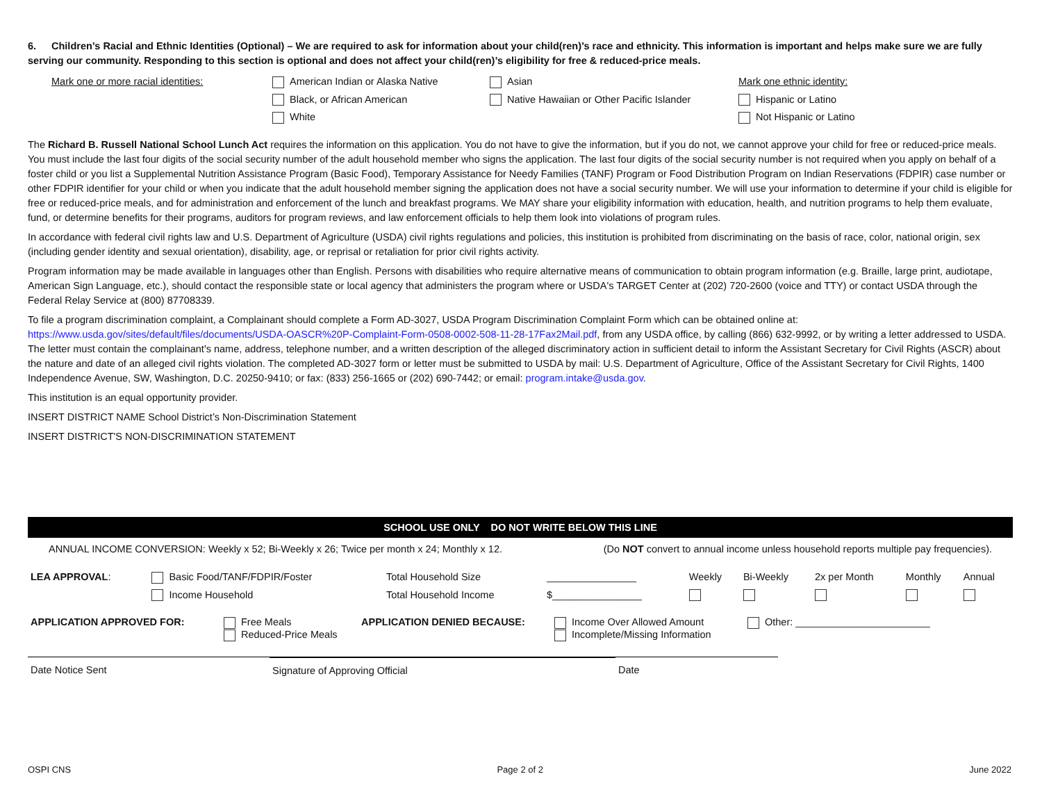6. Children’s Racial and Ethnic Identities (Optional) – We are required to ask for information about your child(ren)’s race and ethnicity. This information is important and helps make sure we are fully serving our community. Responding to this section is optional and does not affect your child(ren)’s eligibility for free & reduced-price meals.
| Mark one or more racial identities: | American Indian or Alaska Native | Asian | Mark one ethnic identity: |
| | Black, or African American | Native Hawaiian or Other Pacific Islander | Hispanic or Latino |
| | White | | Not Hispanic or Latino |
The Richard B. Russell National School Lunch Act requires the information on this application. You do not have to give the information, but if you do not, we cannot approve your child for free or reduced-price meals. You must include the last four digits of the social security number of the adult household member who signs the application. The last four digits of the social security number is not required when you apply on behalf of a foster child or you list a Supplemental Nutrition Assistance Program (Basic Food), Temporary Assistance for Needy Families (TANF) Program or Food Distribution Program on Indian Reservations (FDPIR) case number or other FDPIR identifier for your child or when you indicate that the adult household member signing the application does not have a social security number. We will use your information to determine if your child is eligible for free or reduced-price meals, and for administration and enforcement of the lunch and breakfast programs. We MAY share your eligibility information with education, health, and nutrition programs to help them evaluate, fund, or determine benefits for their programs, auditors for program reviews, and law enforcement officials to help them look into violations of program rules.
In accordance with federal civil rights law and U.S. Department of Agriculture (USDA) civil rights regulations and policies, this institution is prohibited from discriminating on the basis of race, color, national origin, sex (including gender identity and sexual orientation), disability, age, or reprisal or retaliation for prior civil rights activity.
Program information may be made available in languages other than English. Persons with disabilities who require alternative means of communication to obtain program information (e.g. Braille, large print, audiotape, American Sign Language, etc.), should contact the responsible state or local agency that administers the program where or USDA's TARGET Center at (202) 720-2600 (voice and TTY) or contact USDA through the Federal Relay Service at (800) 87708339.
To file a program discrimination complaint, a Complainant should complete a Form AD-3027, USDA Program Discrimination Complaint Form which can be obtained online at: https://www.usda.gov/sites/default/files/documents/USDA-OASCR%20P-Complaint-Form-0508-0002-508-11-28-17Fax2Mail.pdf, from any USDA office, by calling (866) 632-9992, or by writing a letter addressed to USDA. The letter must contain the complainant's name, address, telephone number, and a written description of the alleged discriminatory action in sufficient detail to inform the Assistant Secretary for Civil Rights (ASCR) about the nature and date of an alleged civil rights violation. The completed AD-3027 form or letter must be submitted to USDA by mail: U.S. Department of Agriculture, Office of the Assistant Secretary for Civil Rights, 1400 Independence Avenue, SW, Washington, D.C. 20250-9410; or fax: (833) 256-1665 or (202) 690-7442; or email: program.intake@usda.gov.
This institution is an equal opportunity provider.
INSERT DISTRICT NAME School District’s Non-Discrimination Statement
INSERT DISTRICT'S NON-DISCRIMINATION STATEMENT
SCHOOL USE ONLY DO NOT WRITE BELOW THIS LINE
ANNUAL INCOME CONVERSION: Weekly x 52; Bi-Weekly x 26; Twice per month x 24; Monthly x 12. (Do NOT convert to annual income unless household reports multiple pay frequencies).
| LEA APPROVAL : | Basic Food/TANF/FDPIR/Foster | Total Household Size | ________________ | Weekly | Bi-Weekly | 2x per Month | Monthly | Annual |
| | Income Household | Total Household Income | $________________ | | | | | |
| APPLICATION APPROVED FOR: | Free Meals Reduced-Price Meals | APPLICATION DENIED BECAUSE: | Income Over Allowed Amount Incomplete/Missing Information | Other: ________________________ |
| Date Notice Sent | Signature of Approving Official | Date | |
OSPI CNS Page 2 of 2 June 2022